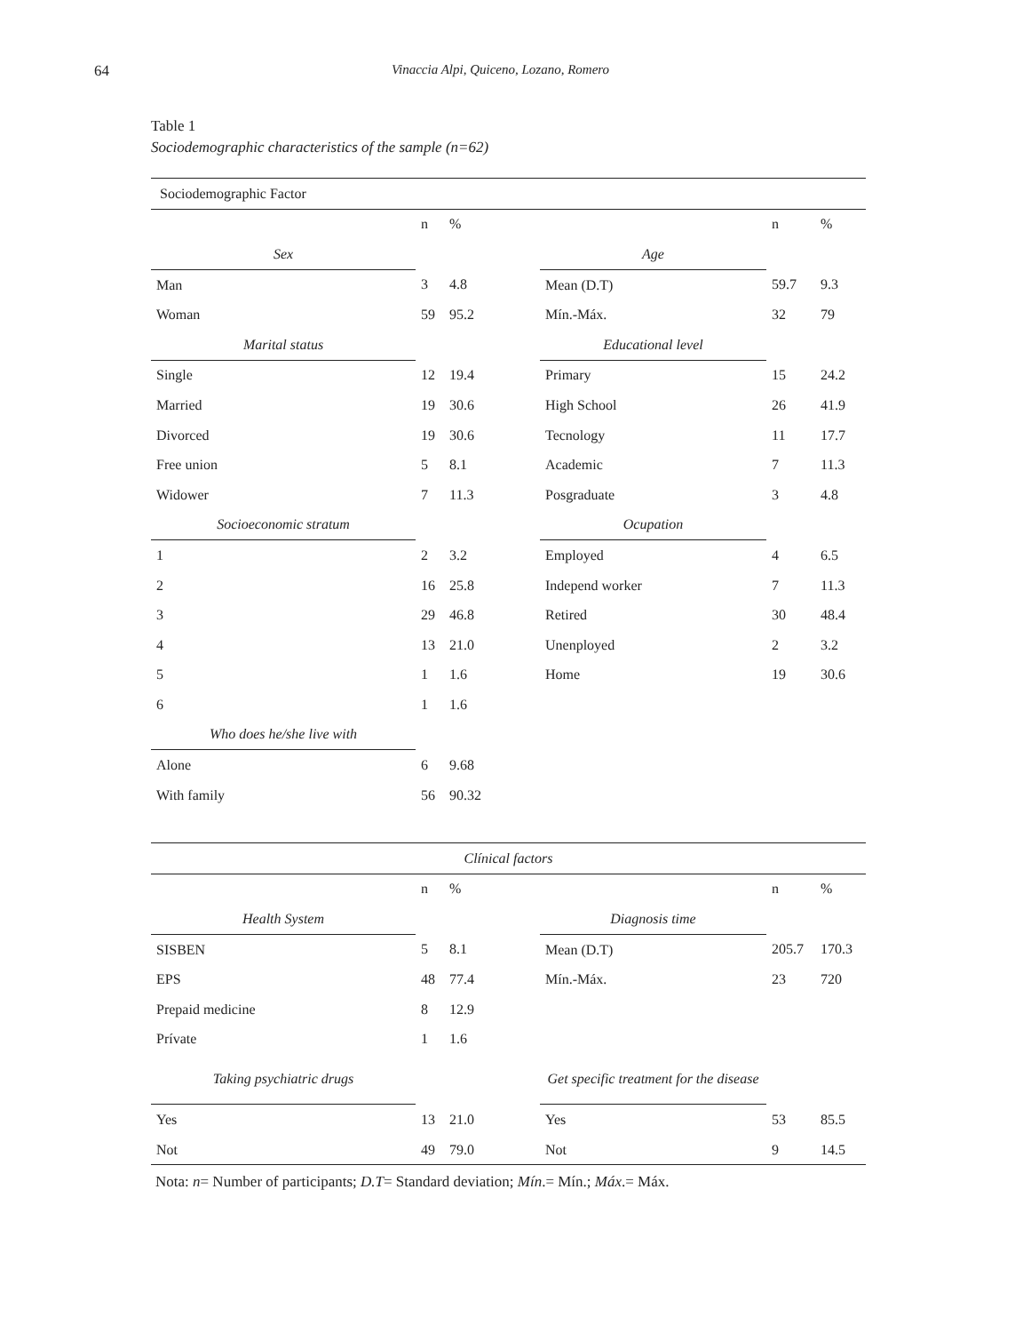64 Vinaccia Alpi, Quiceno, Lozano, Romero
Table 1
Sociodemographic characteristics of the sample (n=62)
| Sociodemographic Factor | | | | | |
| | n | % | | n | % |
| Sex | | | Age | | |
| Man | 3 | 4.8 | Mean (D.T) | 59.7 | 9.3 |
| Woman | 59 | 95.2 | Mín.-Máx. | 32 | 79 |
| Marital status | | | Educational level | | |
| Single | 12 | 19.4 | Primary | 15 | 24.2 |
| Married | 19 | 30.6 | High School | 26 | 41.9 |
| Divorced | 19 | 30.6 | Tecnology | 11 | 17.7 |
| Free union | 5 | 8.1 | Academic | 7 | 11.3 |
| Widower | 7 | 11.3 | Posgraduate | 3 | 4.8 |
| Socioeconomic stratum | | | Ocupation | | |
| 1 | 2 | 3.2 | Employed | 4 | 6.5 |
| 2 | 16 | 25.8 | Independ worker | 7 | 11.3 |
| 3 | 29 | 46.8 | Retired | 30 | 48.4 |
| 4 | 13 | 21.0 | Unenployed | 2 | 3.2 |
| 5 | 1 | 1.6 | Home | 19 | 30.6 |
| 6 | 1 | 1.6 | | | |
| Who does he/she live with | | | | | |
| Alone | 6 | 9.68 | | | |
| With family | 56 | 90.32 | | | |
| Clínical factors | | | | | |
| | n | % | | n | % |
| Health System | | | Diagnosis time | | |
| SISBEN | 5 | 8.1 | Mean (D.T) | 205.7 | 170.3 |
| EPS | 48 | 77.4 | Mín.-Máx. | 23 | 720 |
| Prepaid medicine | 8 | 12.9 | | | |
| Prívate | 1 | 1.6 | | | |
| Taking psychiatric drugs | | | Get specific treatment for the disease | | |
| Yes | 13 | 21.0 | Yes | 53 | 85.5 |
| Not | 49 | 79.0 | Not | 9 | 14.5 |
Nota: n= Number of participants; D.T= Standard deviation; Mín.= Mín.; Máx.= Máx.